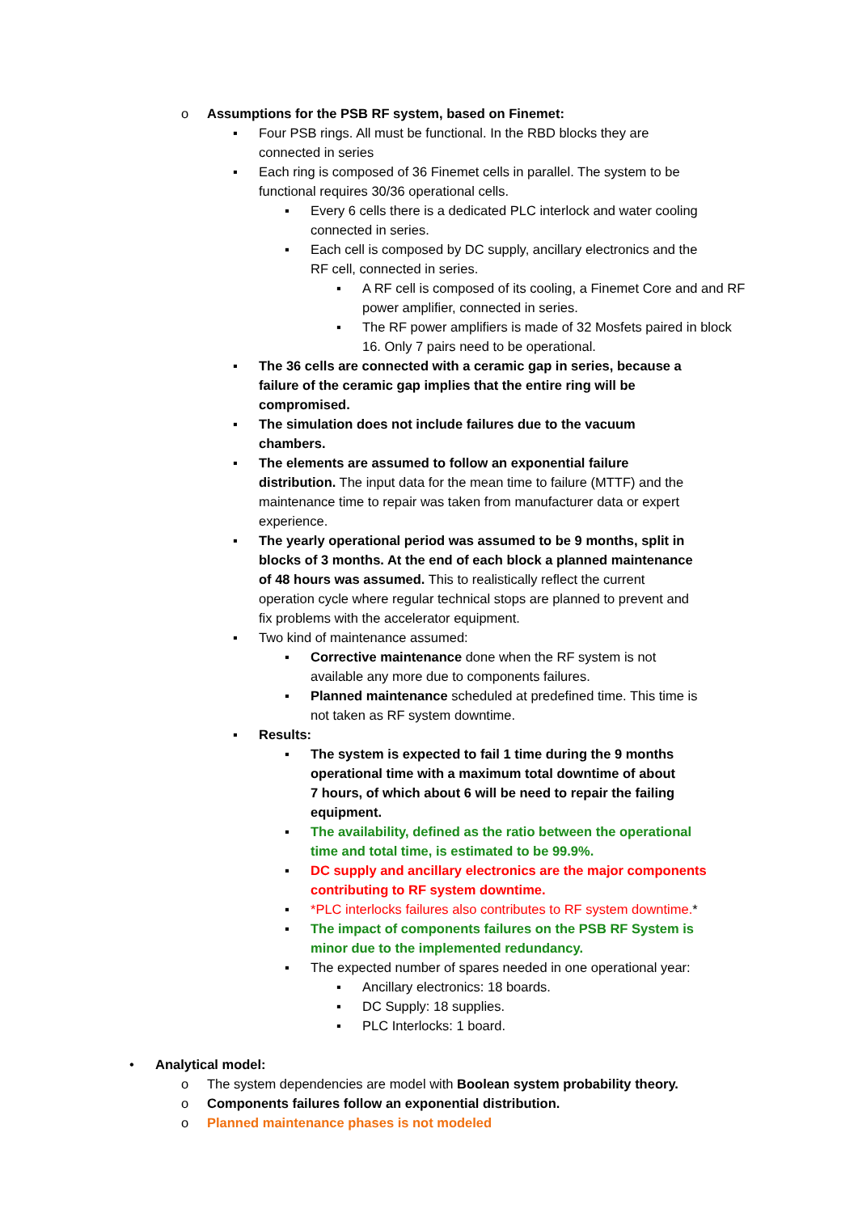o Assumptions for the PSB RF system, based on Finemet:
▪ Four PSB rings. All must be functional. In the RBD blocks they are connected in series
▪ Each ring is composed of 36 Finemet cells in parallel. The system to be functional requires 30/36 operational cells.
▪ Every 6 cells there is a dedicated PLC interlock and water cooling connected in series.
▪ Each cell is composed by DC supply, ancillary electronics and the RF cell, connected in series.
▪ A RF cell is composed of its cooling, a Finemet Core and and RF power amplifier, connected in series.
▪ The RF power amplifiers is made of 32 Mosfets paired in block 16. Only 7 pairs need to be operational.
▪ The 36 cells are connected with a ceramic gap in series, because a failure of the ceramic gap implies that the entire ring will be compromised.
▪ The simulation does not include failures due to the vacuum chambers.
▪ The elements are assumed to follow an exponential failure distribution. The input data for the mean time to failure (MTTF) and the maintenance time to repair was taken from manufacturer data or expert experience.
▪ The yearly operational period was assumed to be 9 months, split in blocks of 3 months. At the end of each block a planned maintenance of 48 hours was assumed. This to realistically reflect the current operation cycle where regular technical stops are planned to prevent and fix problems with the accelerator equipment.
▪ Two kind of maintenance assumed:
▪ Corrective maintenance done when the RF system is not available any more due to components failures.
▪ Planned maintenance scheduled at predefined time. This time is not taken as RF system downtime.
▪ Results:
▪ The system is expected to fail 1 time during the 9 months operational time with a maximum total downtime of about 7 hours, of which about 6 will be need to repair the failing equipment.
▪ The availability, defined as the ratio between the operational time and total time, is estimated to be 99.9%.
▪ DC supply and ancillary electronics are the major components contributing to RF system downtime.
▪ *PLC interlocks failures also contributes to RF system downtime.*
▪ The impact of components failures on the PSB RF System is minor due to the implemented redundancy.
▪ The expected number of spares needed in one operational year:
▪ Ancillary electronics: 18 boards.
▪ DC Supply: 18 supplies.
▪ PLC Interlocks: 1 board.
• Analytical model:
o The system dependencies are model with Boolean system probability theory.
o Components failures follow an exponential distribution.
o Planned maintenance phases is not modeled